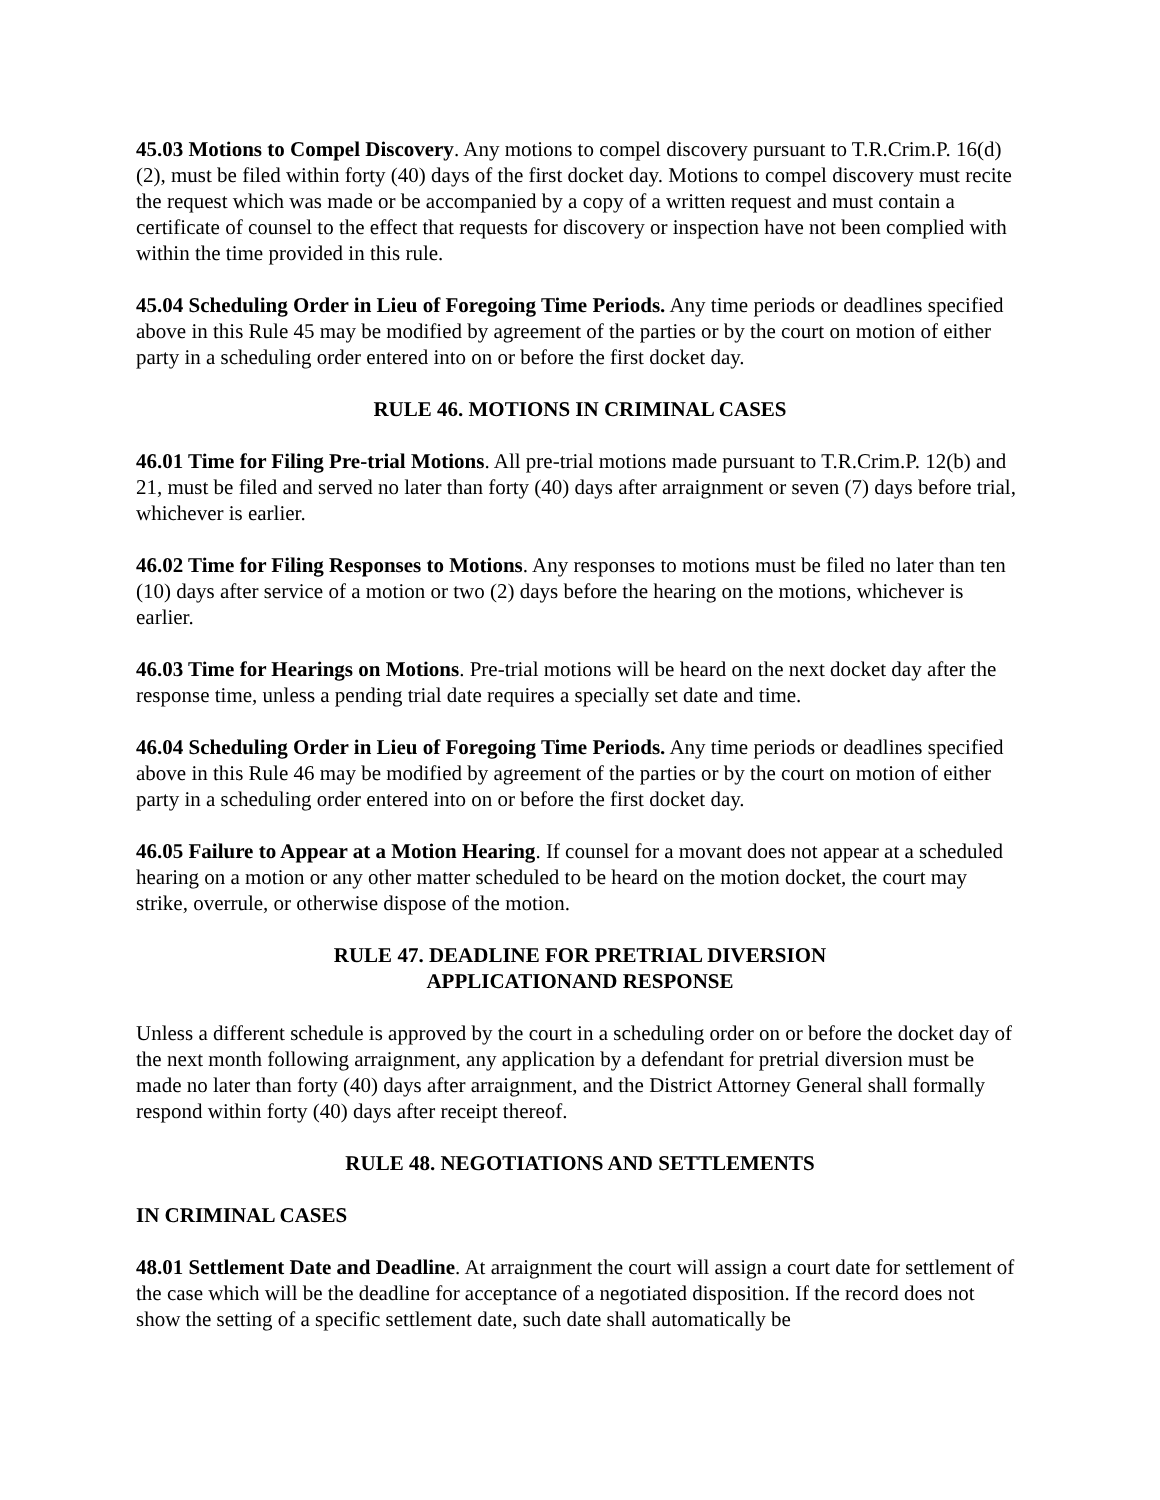45.03 Motions to Compel Discovery. Any motions to compel discovery pursuant to T.R.Crim.P. 16(d)(2), must be filed within forty (40) days of the first docket day. Motions to compel discovery must recite the request which was made or be accompanied by a copy of a written request and must contain a certificate of counsel to the effect that requests for discovery or inspection have not been complied with within the time provided in this rule.
45.04 Scheduling Order in Lieu of Foregoing Time Periods. Any time periods or deadlines specified above in this Rule 45 may be modified by agreement of the parties or by the court on motion of either party in a scheduling order entered into on or before the first docket day.
RULE 46. MOTIONS IN CRIMINAL CASES
46.01 Time for Filing Pre-trial Motions. All pre-trial motions made pursuant to T.R.Crim.P. 12(b) and 21, must be filed and served no later than forty (40) days after arraignment or seven (7) days before trial, whichever is earlier.
46.02 Time for Filing Responses to Motions. Any responses to motions must be filed no later than ten (10) days after service of a motion or two (2) days before the hearing on the motions, whichever is earlier.
46.03 Time for Hearings on Motions. Pre-trial motions will be heard on the next docket day after the response time, unless a pending trial date requires a specially set date and time.
46.04 Scheduling Order in Lieu of Foregoing Time Periods. Any time periods or deadlines specified above in this Rule 46 may be modified by agreement of the parties or by the court on motion of either party in a scheduling order entered into on or before the first docket day.
46.05 Failure to Appear at a Motion Hearing. If counsel for a movant does not appear at a scheduled hearing on a motion or any other matter scheduled to be heard on the motion docket, the court may strike, overrule, or otherwise dispose of the motion.
RULE 47. DEADLINE FOR PRETRIAL DIVERSION
APPLICATIONAND RESPONSE
Unless a different schedule is approved by the court in a scheduling order on or before the docket day of the next month following arraignment, any application by a defendant for pretrial diversion must be made no later than forty (40) days after arraignment, and the District Attorney General shall formally respond within forty (40) days after receipt thereof.
RULE 48. NEGOTIATIONS AND SETTLEMENTS
IN CRIMINAL CASES
48.01 Settlement Date and Deadline. At arraignment the court will assign a court date for settlement of the case which will be the deadline for acceptance of a negotiated disposition. If the record does not show the setting of a specific settlement date, such date shall automatically be